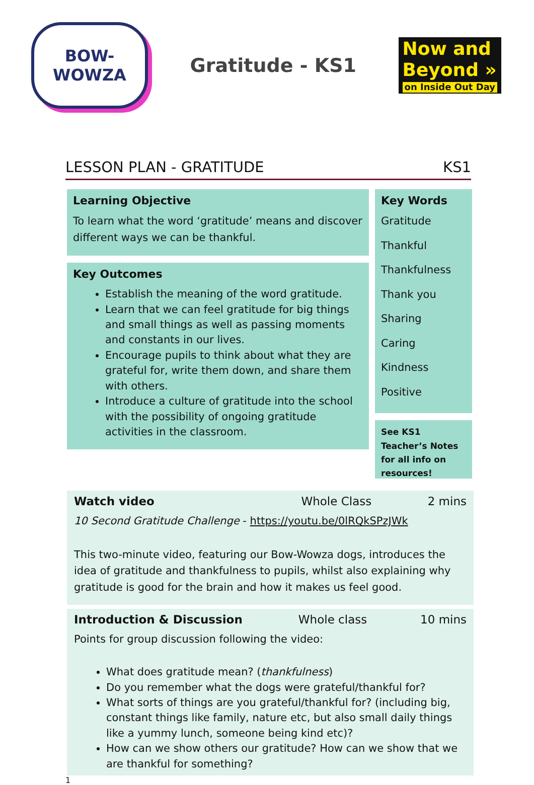BOW-
WOWZA
Gratitude - KS1
Now and
Beyond »
on Inside Out Day
LESSON PLAN - GRATITUDE KS1
Learning Objective
To learn what the word ‘gratitude’ means and discover different ways we can be thankful.
Key Outcomes
Establish the meaning of the word gratitude.
Learn that we can feel gratitude for big things and small things as well as passing moments and constants in our lives.
Encourage pupils to think about what they are grateful for, write them down, and share them with others.
Introduce a culture of gratitude into the school with the possibility of ongoing gratitude activities in the classroom.
Key Words
Gratitude
Thankful
Thankfulness
Thank you
Sharing
Caring
Kindness
Positive
See KS1 Teacher’s Notes for all info on resources!
Watch video Whole Class 2 mins
10 Second Gratitude Challenge - https://youtu.be/0lRQkSPzJWk
This two-minute video, featuring our Bow-Wowza dogs, introduces the idea of gratitude and thankfulness to pupils, whilst also explaining why gratitude is good for the brain and how it makes us feel good.
Introduction & Discussion Whole class 10 mins
Points for group discussion following the video:
What does gratitude mean? (thankfulness)
Do you remember what the dogs were grateful/thankful for?
What sorts of things are you grateful/thankful for? (including big, constant things like family, nature etc, but also small daily things like a yummy lunch, someone being kind etc)?
How can we show others our gratitude? How can we show that we are thankful for something?
1